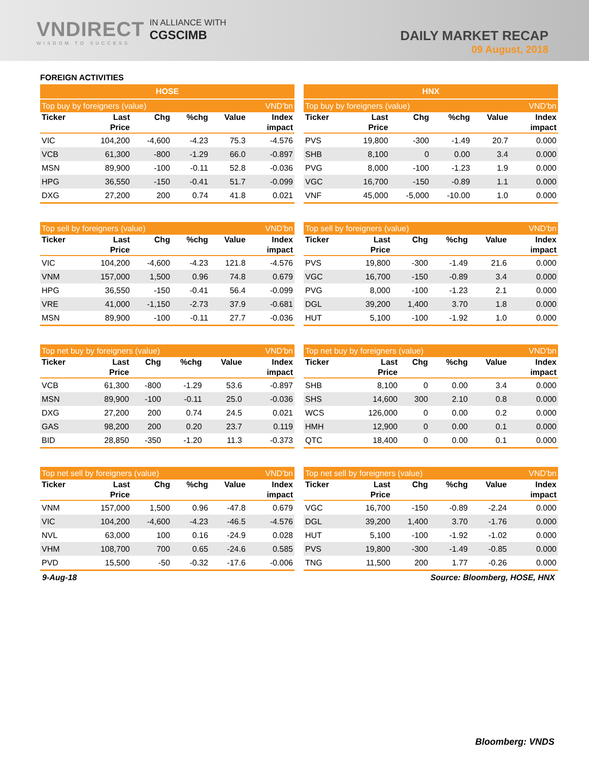VNDIRECT
WISDOM TO SUCCESS
IN ALLIANCE WITH
CGSCIMB
DAILY MARKET RECAP
09 August, 2018
FOREIGN ACTIVITIES
| HOSE | | | | | |
| --- | --- | --- | --- | --- | --- |
| Top buy by foreigners (value) | | | | | VND'bn |
| Ticker | Last | Chg | %chg | Value | Index |
| | Price | | | | impact |
| VIC | 104,200 | -4,600 | -4.23 | 75.3 | -4.576 |
| VCB | 61,300 | -800 | -1.29 | 66.0 | -0.897 |
| MSN | 89,900 | -100 | -0.11 | 52.8 | -0.036 |
| HPG | 36,550 | -150 | -0.41 | 51.7 | -0.099 |
| DXG | 27,200 | 200 | 0.74 | 41.8 | 0.021 |
| HNX | | | | | |
| --- | --- | --- | --- | --- | --- |
| Top buy by foreigners (value) | | | | | VND'bn |
| Ticker | Last | Chg | %chg | Value | Index |
| | Price | | | | impact |
| PVS | 19,800 | -300 | -1.49 | 20.7 | 0.000 |
| SHB | 8,100 | 0 | 0.00 | 3.4 | 0.000 |
| PVG | 8,000 | -100 | -1.23 | 1.9 | 0.000 |
| VGC | 16,700 | -150 | -0.89 | 1.1 | 0.000 |
| VNF | 45,000 | -5,000 | -10.00 | 1.0 | 0.000 |
| Top sell by foreigners (value) | | | | | VND'bn |
| Ticker | Last | Chg | %chg | Value | Index |
| | Price | | | | impact |
| VIC | 104,200 | -4,600 | -4.23 | 121.8 | -4.576 |
| VNM | 157,000 | 1,500 | 0.96 | 74.8 | 0.679 |
| HPG | 36,550 | -150 | -0.41 | 56.4 | -0.099 |
| VRE | 41,000 | -1,150 | -2.73 | 37.9 | -0.681 |
| MSN | 89,900 | -100 | -0.11 | 27.7 | -0.036 |
| Top sell by foreigners (value) | | | | | VND'bn |
| Ticker | Last | Chg | %chg | Value | Index |
| | Price | | | | impact |
| PVS | 19,800 | -300 | -1.49 | 21.6 | 0.000 |
| VGC | 16,700 | -150 | -0.89 | 3.4 | 0.000 |
| PVG | 8,000 | -100 | -1.23 | 2.1 | 0.000 |
| DGL | 39,200 | 1,400 | 3.70 | 1.8 | 0.000 |
| HUT | 5,100 | -100 | -1.92 | 1.0 | 0.000 |
| Top net buy by foreigners (value) | | | | | VND'bn |
| Ticker | Last | Chg | %chg | Value | Index |
| | Price | | | | impact |
| VCB | 61,300 | -800 | -1.29 | 53.6 | -0.897 |
| MSN | 89,900 | -100 | -0.11 | 25.0 | -0.036 |
| DXG | 27,200 | 200 | 0.74 | 24.5 | 0.021 |
| GAS | 98,200 | 200 | 0.20 | 23.7 | 0.119 |
| BID | 28,850 | -350 | -1.20 | 11.3 | -0.373 |
| Top net buy by foreigners (value) | | | | | VND'bn |
| Ticker | Last | Chg | %chg | Value | Index |
| | Price | | | | impact |
| SHB | 8,100 | 0 | 0.00 | 3.4 | 0.000 |
| SHS | 14,600 | 300 | 2.10 | 0.8 | 0.000 |
| WCS | 126,000 | 0 | 0.00 | 0.2 | 0.000 |
| HMH | 12,900 | 0 | 0.00 | 0.1 | 0.000 |
| QTC | 18,400 | 0 | 0.00 | 0.1 | 0.000 |
| Top net sell by foreigners (value) | | | | | VND'bn |
| Ticker | Last | Chg | %chg | Value | Index |
| | Price | | | | impact |
| VNM | 157,000 | 1,500 | 0.96 | -47.8 | 0.679 |
| VIC | 104,200 | -4,600 | -4.23 | -46.5 | -4.576 |
| NVL | 63,000 | 100 | 0.16 | -24.9 | 0.028 |
| VHM | 108,700 | 700 | 0.65 | -24.6 | 0.585 |
| PVD | 15,500 | -50 | -0.32 | -17.6 | -0.006 |
| Top net sell by foreigners (value) | | | | | VND'bn |
| Ticker | Last | Chg | %chg | Value | Index |
| | Price | | | | impact |
| VGC | 16,700 | -150 | -0.89 | -2.24 | 0.000 |
| DGL | 39,200 | 1,400 | 3.70 | -1.76 | 0.000 |
| HUT | 5,100 | -100 | -1.92 | -1.02 | 0.000 |
| PVS | 19,800 | -300 | -1.49 | -0.85 | 0.000 |
| TNG | 11,500 | 200 | 1.77 | -0.26 | 0.000 |
9-Aug-18 Source: Bloomberg, HOSE, HNX
Bloomberg: VNDS